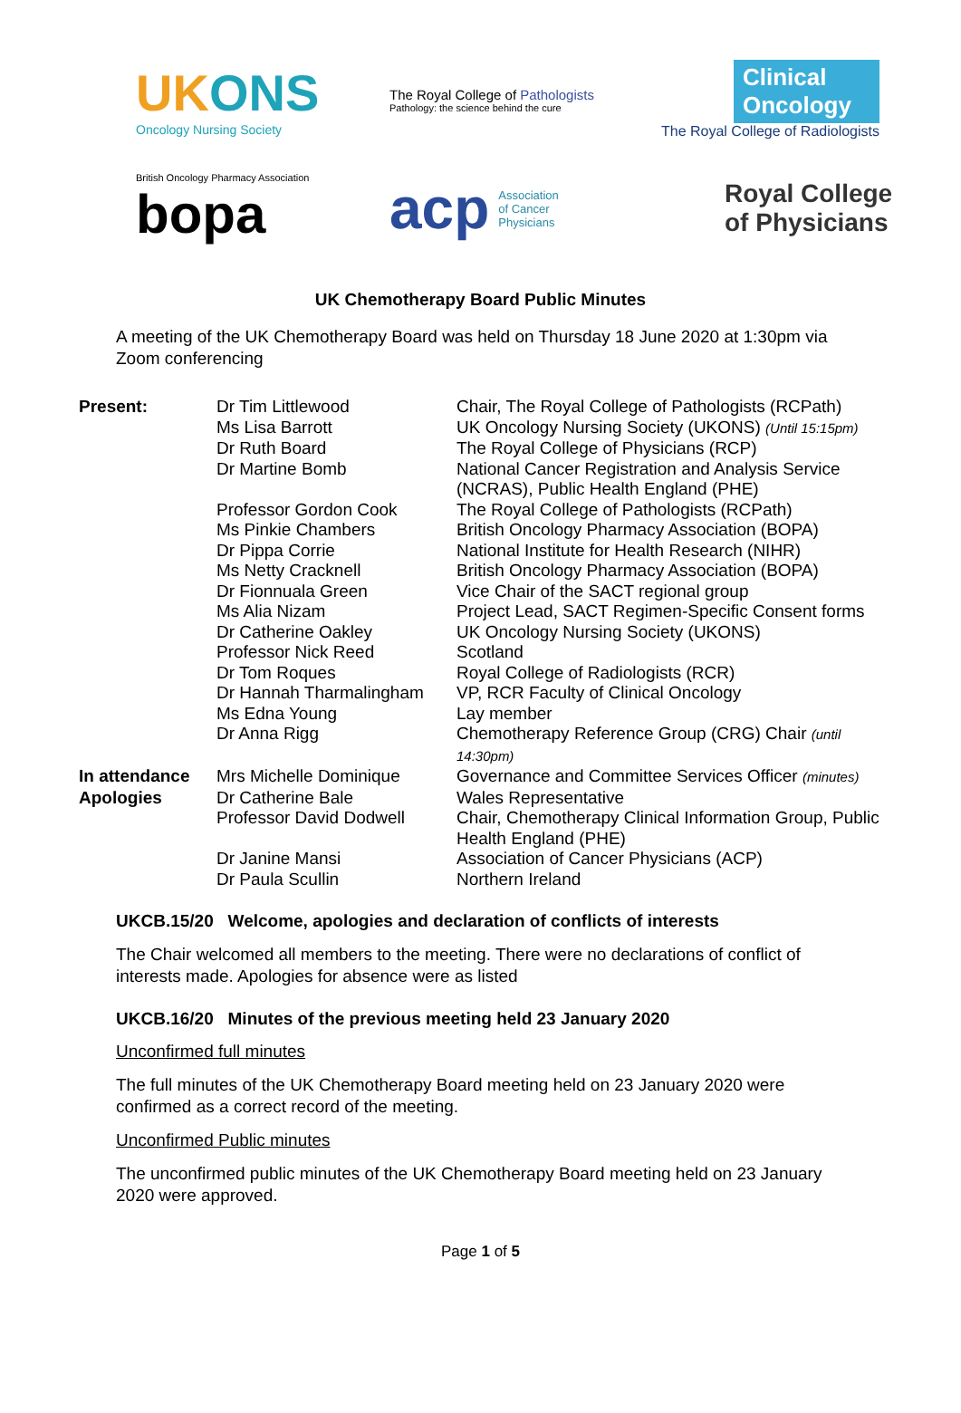UKONS
Oncology Nursing Society
The Royal College of Pathologists
Pathology: the science behind the cure
Clinical
Oncology
The Royal College of Radiologists
British Oncology Pharmacy Association
bopa
acp Association
of Cancer
Physicians
Royal College
of Physicians
UK Chemotherapy Board Public Minutes
A meeting of the UK Chemotherapy Board was held on Thursday 18 June 2020 at 1:30pm via Zoom conferencing
| Present: | Dr Tim Littlewood | Chair, The Royal College of Pathologists (RCPath) |
| | Ms Lisa Barrott | UK Oncology Nursing Society (UKONS) (Until 15:15pm) |
| | Dr Ruth Board | The Royal College of Physicians (RCP) |
| | Dr Martine Bomb | National Cancer Registration and Analysis Service (NCRAS), Public Health England (PHE) |
| | Professor Gordon Cook | The Royal College of Pathologists (RCPath) |
| | Ms Pinkie Chambers | British Oncology Pharmacy Association (BOPA) |
| | Dr Pippa Corrie | National Institute for Health Research (NIHR) |
| | Ms Netty Cracknell | British Oncology Pharmacy Association (BOPA) |
| | Dr Fionnuala Green | Vice Chair of the SACT regional group |
| | Ms Alia Nizam | Project Lead, SACT Regimen-Specific Consent forms |
| | Dr Catherine Oakley | UK Oncology Nursing Society (UKONS) |
| | Professor Nick Reed | Scotland |
| | Dr Tom Roques | Royal College of Radiologists (RCR) |
| | Dr Hannah Tharmalingham | VP, RCR Faculty of Clinical Oncology |
| | Ms Edna Young | Lay member |
| | Dr Anna Rigg | Chemotherapy Reference Group (CRG) Chair (until 14:30pm) |
| In attendance | Mrs Michelle Dominique | Governance and Committee Services Officer (minutes) |
| Apologies | Dr Catherine Bale | Wales Representative |
| | Professor David Dodwell | Chair, Chemotherapy Clinical Information Group, Public Health England (PHE) |
| | Dr Janine Mansi | Association of Cancer Physicians (ACP) |
| | Dr Paula Scullin | Northern Ireland |
UKCB.15/20 Welcome, apologies and declaration of conflicts of interests
The Chair welcomed all members to the meeting. There were no declarations of conflict of interests made. Apologies for absence were as listed
UKCB.16/20 Minutes of the previous meeting held 23 January 2020
Unconfirmed full minutes
The full minutes of the UK Chemotherapy Board meeting held on 23 January 2020 were confirmed as a correct record of the meeting.
Unconfirmed Public minutes
The unconfirmed public minutes of the UK Chemotherapy Board meeting held on 23 January 2020 were approved.
Page 1 of 5